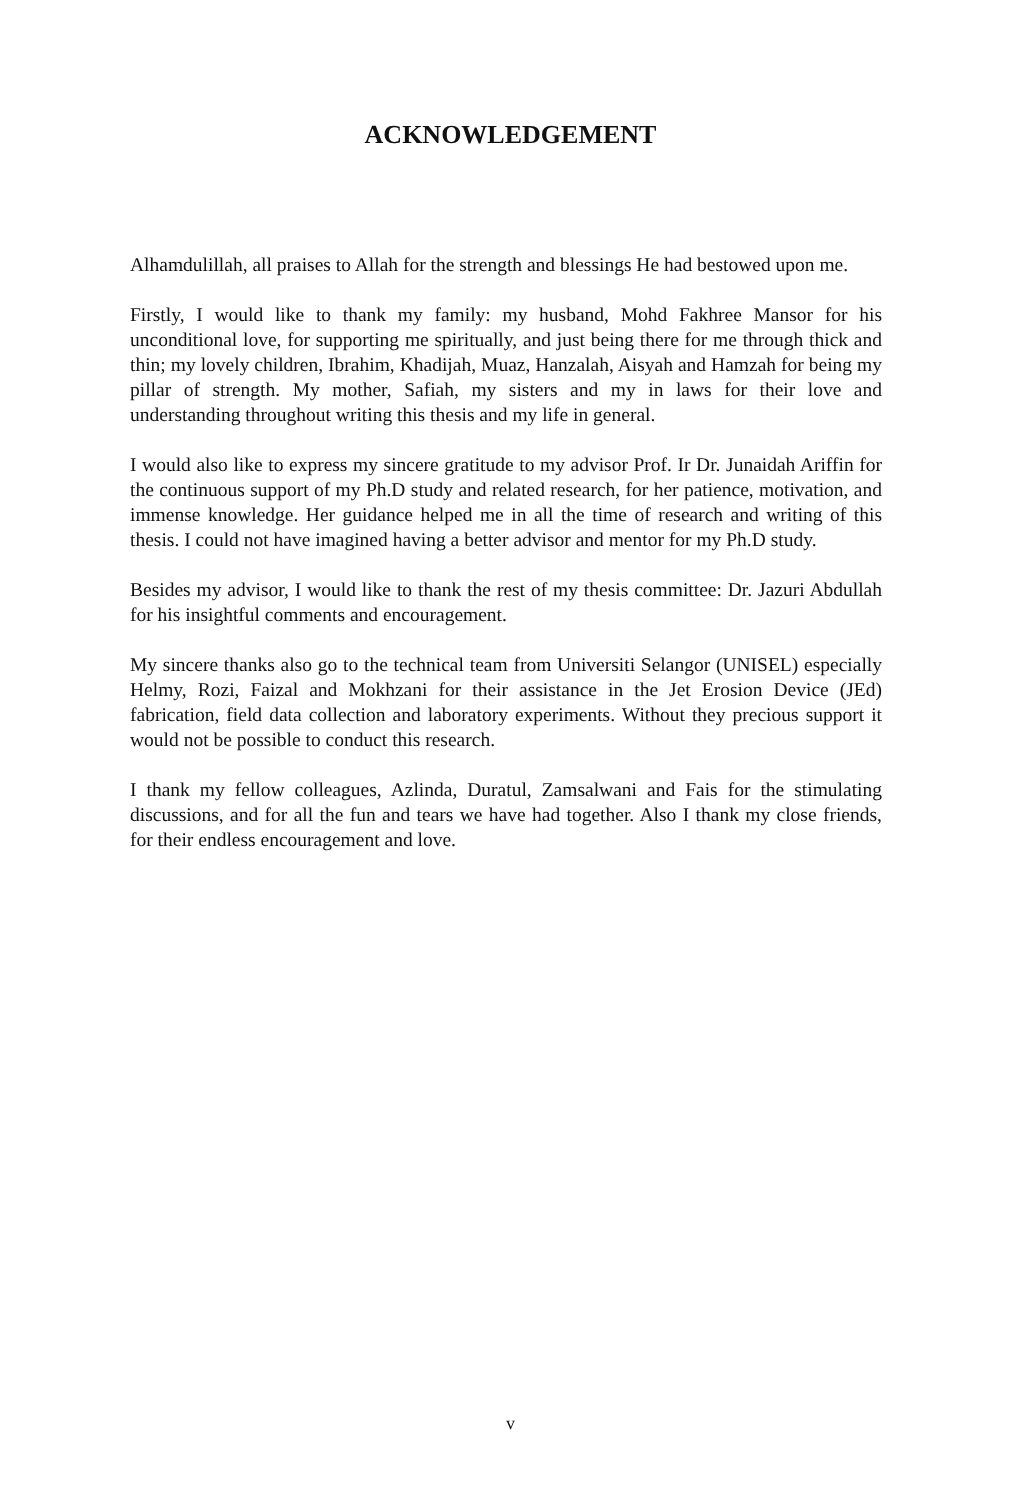ACKNOWLEDGEMENT
Alhamdulillah, all praises to Allah for the strength and blessings He had bestowed upon me.
Firstly, I would like to thank my family: my husband, Mohd Fakhree Mansor for his unconditional love, for supporting me spiritually, and just being there for me through thick and thin; my lovely children, Ibrahim, Khadijah, Muaz, Hanzalah, Aisyah and Hamzah for being my pillar of strength. My mother, Safiah, my sisters and my in laws for their love and understanding throughout writing this thesis and my life in general.
I would also like to express my sincere gratitude to my advisor Prof. Ir Dr. Junaidah Ariffin for the continuous support of my Ph.D study and related research, for her patience, motivation, and immense knowledge. Her guidance helped me in all the time of research and writing of this thesis. I could not have imagined having a better advisor and mentor for my Ph.D study.
Besides my advisor, I would like to thank the rest of my thesis committee: Dr. Jazuri Abdullah for his insightful comments and encouragement.
My sincere thanks also go to the technical team from Universiti Selangor (UNISEL) especially Helmy, Rozi, Faizal and Mokhzani for their assistance in the Jet Erosion Device (JEd) fabrication, field data collection and laboratory experiments. Without they precious support it would not be possible to conduct this research.
I thank my fellow colleagues, Azlinda, Duratul, Zamsalwani and Fais for the stimulating discussions, and for all the fun and tears we have had together. Also I thank my close friends, for their endless encouragement and love.
v